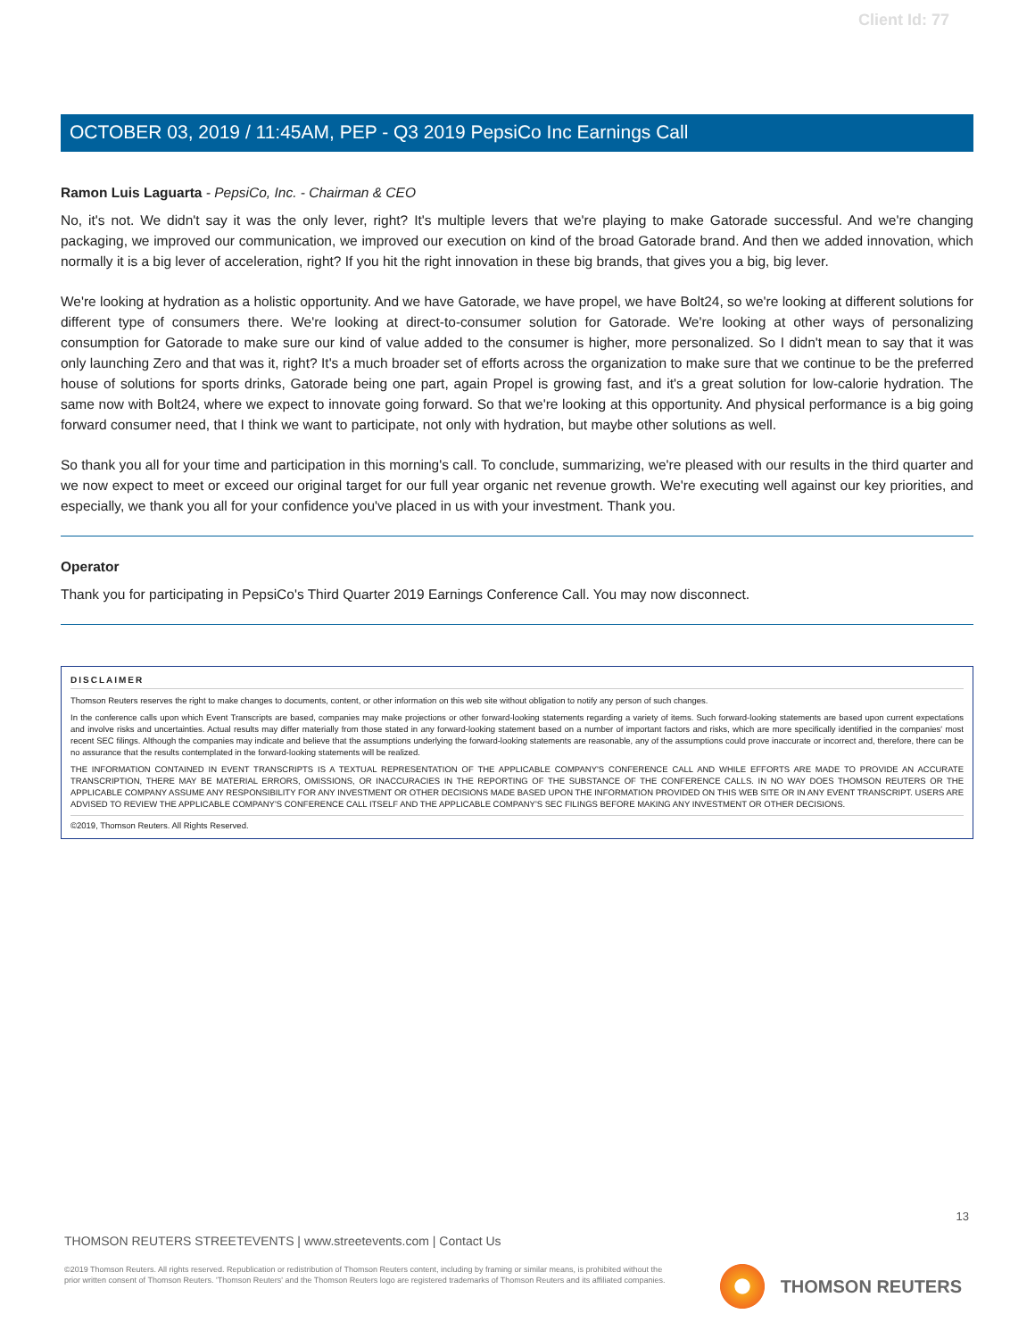Client Id: 77
OCTOBER 03, 2019 / 11:45AM, PEP - Q3 2019 PepsiCo Inc Earnings Call
Ramon Luis Laguarta - PepsiCo, Inc. - Chairman & CEO
No, it's not. We didn't say it was the only lever, right? It's multiple levers that we're playing to make Gatorade successful. And we're changing packaging, we improved our communication, we improved our execution on kind of the broad Gatorade brand. And then we added innovation, which normally it is a big lever of acceleration, right? If you hit the right innovation in these big brands, that gives you a big, big lever.
We're looking at hydration as a holistic opportunity. And we have Gatorade, we have propel, we have Bolt24, so we're looking at different solutions for different type of consumers there. We're looking at direct-to-consumer solution for Gatorade. We're looking at other ways of personalizing consumption for Gatorade to make sure our kind of value added to the consumer is higher, more personalized. So I didn't mean to say that it was only launching Zero and that was it, right? It's a much broader set of efforts across the organization to make sure that we continue to be the preferred house of solutions for sports drinks, Gatorade being one part, again Propel is growing fast, and it's a great solution for low-calorie hydration. The same now with Bolt24, where we expect to innovate going forward. So that we're looking at this opportunity. And physical performance is a big going forward consumer need, that I think we want to participate, not only with hydration, but maybe other solutions as well.
So thank you all for your time and participation in this morning's call. To conclude, summarizing, we're pleased with our results in the third quarter and we now expect to meet or exceed our original target for our full year organic net revenue growth. We're executing well against our key priorities, and especially, we thank you all for your confidence you've placed in us with your investment. Thank you.
Operator
Thank you for participating in PepsiCo's Third Quarter 2019 Earnings Conference Call. You may now disconnect.
DISCLAIMER
Thomson Reuters reserves the right to make changes to documents, content, or other information on this web site without obligation to notify any person of such changes.
In the conference calls upon which Event Transcripts are based, companies may make projections or other forward-looking statements regarding a variety of items. Such forward-looking statements are based upon current expectations and involve risks and uncertainties. Actual results may differ materially from those stated in any forward-looking statement based on a number of important factors and risks, which are more specifically identified in the companies' most recent SEC filings. Although the companies may indicate and believe that the assumptions underlying the forward-looking statements are reasonable, any of the assumptions could prove inaccurate or incorrect and, therefore, there can be no assurance that the results contemplated in the forward-looking statements will be realized.
THE INFORMATION CONTAINED IN EVENT TRANSCRIPTS IS A TEXTUAL REPRESENTATION OF THE APPLICABLE COMPANY'S CONFERENCE CALL AND WHILE EFFORTS ARE MADE TO PROVIDE AN ACCURATE TRANSCRIPTION, THERE MAY BE MATERIAL ERRORS, OMISSIONS, OR INACCURACIES IN THE REPORTING OF THE SUBSTANCE OF THE CONFERENCE CALLS. IN NO WAY DOES THOMSON REUTERS OR THE APPLICABLE COMPANY ASSUME ANY RESPONSIBILITY FOR ANY INVESTMENT OR OTHER DECISIONS MADE BASED UPON THE INFORMATION PROVIDED ON THIS WEB SITE OR IN ANY EVENT TRANSCRIPT. USERS ARE ADVISED TO REVIEW THE APPLICABLE COMPANY'S CONFERENCE CALL ITSELF AND THE APPLICABLE COMPANY'S SEC FILINGS BEFORE MAKING ANY INVESTMENT OR OTHER DECISIONS.
©2019, Thomson Reuters. All Rights Reserved.
13
THOMSON REUTERS STREETEVENTS | www.streetevents.com | Contact Us
©2019 Thomson Reuters. All rights reserved. Republication or redistribution of Thomson Reuters content, including by framing or similar means, is prohibited without the prior written consent of Thomson Reuters. 'Thomson Reuters' and the Thomson Reuters logo are registered trademarks of Thomson Reuters and its affiliated companies.
THOMSON REUTERS